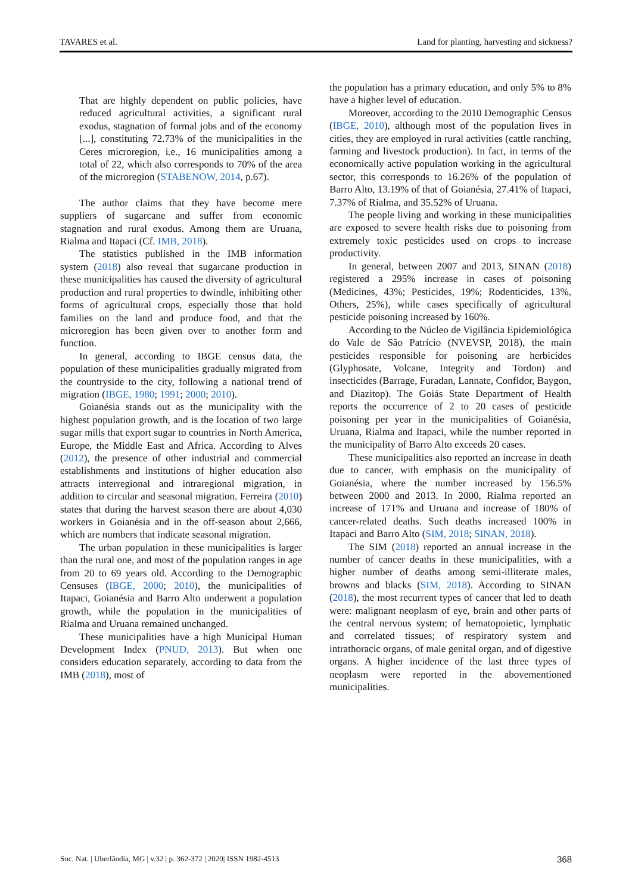TAVARES et al. Land for planting, harvesting and sickness?
That are highly dependent on public policies, have reduced agricultural activities, a significant rural exodus, stagnation of formal jobs and of the economy [...], constituting 72.73% of the municipalities in the Ceres microregion, i.e., 16 municipalities among a total of 22, which also corresponds to 70% of the area of the microregion (STABENOW, 2014, p.67).
The author claims that they have become mere suppliers of sugarcane and suffer from economic stagnation and rural exodus. Among them are Uruana, Rialma and Itapaci (Cf. IMB, 2018).
The statistics published in the IMB information system (2018) also reveal that sugarcane production in these municipalities has caused the diversity of agricultural production and rural properties to dwindle, inhibiting other forms of agricultural crops, especially those that hold families on the land and produce food, and that the microregion has been given over to another form and function.
In general, according to IBGE census data, the population of these municipalities gradually migrated from the countryside to the city, following a national trend of migration (IBGE, 1980; 1991; 2000; 2010).
Goianésia stands out as the municipality with the highest population growth, and is the location of two large sugar mills that export sugar to countries in North America, Europe, the Middle East and Africa. According to Alves (2012), the presence of other industrial and commercial establishments and institutions of higher education also attracts interregional and intraregional migration, in addition to circular and seasonal migration. Ferreira (2010) states that during the harvest season there are about 4,030 workers in Goianésia and in the off-season about 2,666, which are numbers that indicate seasonal migration.
The urban population in these municipalities is larger than the rural one, and most of the population ranges in age from 20 to 69 years old. According to the Demographic Censuses (IBGE, 2000; 2010), the municipalities of Itapaci, Goianésia and Barro Alto underwent a population growth, while the population in the municipalities of Rialma and Uruana remained unchanged.
These municipalities have a high Municipal Human Development Index (PNUD, 2013). But when one considers education separately, according to data from the IMB (2018), most of
the population has a primary education, and only 5% to 8% have a higher level of education.
Moreover, according to the 2010 Demographic Census (IBGE, 2010), although most of the population lives in cities, they are employed in rural activities (cattle ranching, farming and livestock production). In fact, in terms of the economically active population working in the agricultural sector, this corresponds to 16.26% of the population of Barro Alto, 13.19% of that of Goianésia, 27.41% of Itapaci, 7.37% of Rialma, and 35.52% of Uruana.
The people living and working in these municipalities are exposed to severe health risks due to poisoning from extremely toxic pesticides used on crops to increase productivity.
In general, between 2007 and 2013, SINAN (2018) registered a 295% increase in cases of poisoning (Medicines, 43%; Pesticides, 19%; Rodenticides, 13%, Others, 25%), while cases specifically of agricultural pesticide poisoning increased by 160%.
According to the Núcleo de Vigilância Epidemiológica do Vale de São Patrício (NVEVSP, 2018), the main pesticides responsible for poisoning are herbicides (Glyphosate, Volcane, Integrity and Tordon) and insecticides (Barrage, Furadan, Lannate, Confidor, Baygon, and Diazitop). The Goiás State Department of Health reports the occurrence of 2 to 20 cases of pesticide poisoning per year in the municipalities of Goianésia, Uruana, Rialma and Itapaci, while the number reported in the municipality of Barro Alto exceeds 20 cases.
These municipalities also reported an increase in death due to cancer, with emphasis on the municipality of Goianésia, where the number increased by 156.5% between 2000 and 2013. In 2000, Rialma reported an increase of 171% and Uruana and increase of 180% of cancer-related deaths. Such deaths increased 100% in Itapaci and Barro Alto (SIM, 2018; SINAN, 2018).
The SIM (2018) reported an annual increase in the number of cancer deaths in these municipalities, with a higher number of deaths among semi-illiterate males, browns and blacks (SIM, 2018). According to SINAN (2018), the most recurrent types of cancer that led to death were: malignant neoplasm of eye, brain and other parts of the central nervous system; of hematopoietic, lymphatic and correlated tissues; of respiratory system and intrathoracic organs, of male genital organ, and of digestive organs. A higher incidence of the last three types of neoplasm were reported in the abovementioned municipalities.
Soc. Nat. | Uberlândia, MG | v.32 | p. 362-372 | 2020| ISSN 1982-4513 368